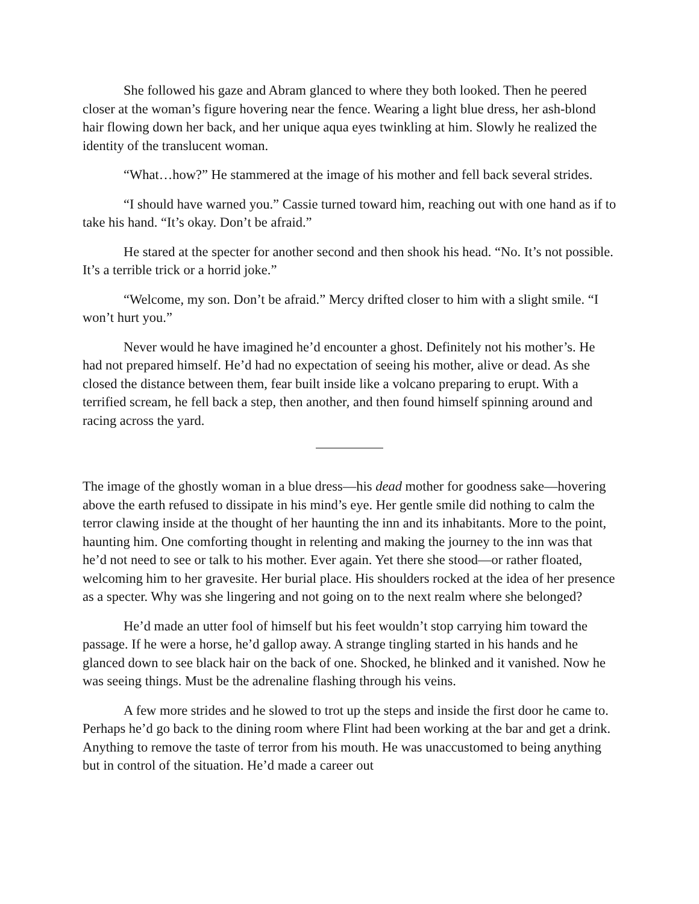She followed his gaze and Abram glanced to where they both looked. Then he peered closer at the woman’s figure hovering near the fence. Wearing a light blue dress, her ash-blond hair flowing down her back, and her unique aqua eyes twinkling at him. Slowly he realized the identity of the translucent woman.
“What…how?” He stammered at the image of his mother and fell back several strides.
“I should have warned you.” Cassie turned toward him, reaching out with one hand as if to take his hand. “It’s okay. Don’t be afraid.”
He stared at the specter for another second and then shook his head. “No. It’s not possible. It’s a terrible trick or a horrid joke.”
“Welcome, my son. Don’t be afraid.” Mercy drifted closer to him with a slight smile. “I won’t hurt you.”
Never would he have imagined he’d encounter a ghost. Definitely not his mother’s. He had not prepared himself. He’d had no expectation of seeing his mother, alive or dead. As she closed the distance between them, fear built inside like a volcano preparing to erupt. With a terrified scream, he fell back a step, then another, and then found himself spinning around and racing across the yard.
The image of the ghostly woman in a blue dress—his dead mother for goodness sake—hovering above the earth refused to dissipate in his mind’s eye. Her gentle smile did nothing to calm the terror clawing inside at the thought of her haunting the inn and its inhabitants. More to the point, haunting him. One comforting thought in relenting and making the journey to the inn was that he’d not need to see or talk to his mother. Ever again. Yet there she stood—or rather floated, welcoming him to her gravesite. Her burial place. His shoulders rocked at the idea of her presence as a specter. Why was she lingering and not going on to the next realm where she belonged?
He’d made an utter fool of himself but his feet wouldn’t stop carrying him toward the passage. If he were a horse, he’d gallop away. A strange tingling started in his hands and he glanced down to see black hair on the back of one. Shocked, he blinked and it vanished. Now he was seeing things. Must be the adrenaline flashing through his veins.
A few more strides and he slowed to trot up the steps and inside the first door he came to. Perhaps he’d go back to the dining room where Flint had been working at the bar and get a drink. Anything to remove the taste of terror from his mouth. He was unaccustomed to being anything but in control of the situation. He’d made a career out